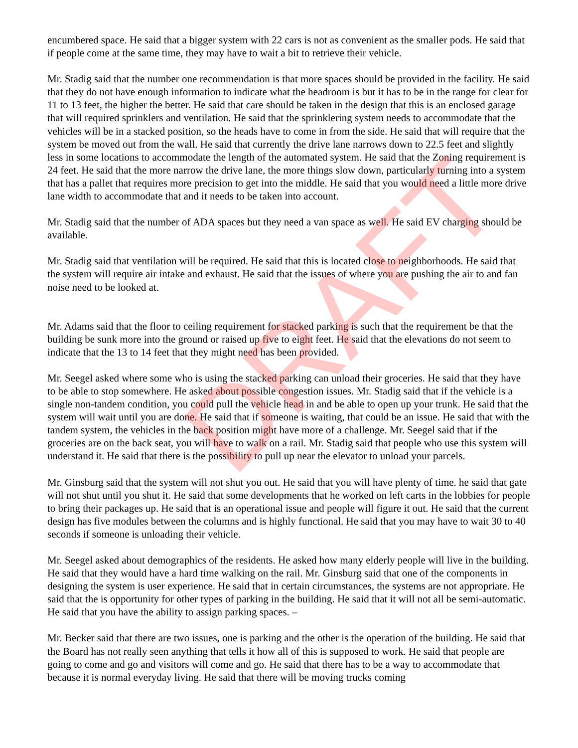DRAFT
encumbered space. He said that a bigger system with 22 cars is not as convenient as the smaller pods. He said that if people come at the same time, they may have to wait a bit to retrieve their vehicle.
Mr. Stadig said that the number one recommendation is that more spaces should be provided in the facility. He said that they do not have enough information to indicate what the headroom is but it has to be in the range for clear for 11 to 13 feet, the higher the better. He said that care should be taken in the design that this is an enclosed garage that will required sprinklers and ventilation. He said that the sprinklering system needs to accommodate that the vehicles will be in a stacked position, so the heads have to come in from the side. He said that will require that the system be moved out from the wall. He said that currently the drive lane narrows down to 22.5 feet and slightly less in some locations to accommodate the length of the automated system. He said that the Zoning requirement is 24 feet. He said that the more narrow the drive lane, the more things slow down, particularly turning into a system that has a pallet that requires more precision to get into the middle. He said that you would need a little more drive lane width to accommodate that and it needs to be taken into account.
Mr. Stadig said that the number of ADA spaces but they need a van space as well. He said EV charging should be available.
Mr. Stadig said that ventilation will be required. He said that this is located close to neighborhoods. He said that the system will require air intake and exhaust. He said that the issues of where you are pushing the air to and fan noise need to be looked at.
Mr. Adams said that the floor to ceiling requirement for stacked parking is such that the requirement be that the building be sunk more into the ground or raised up five to eight feet. He said that the elevations do not seem to indicate that the 13 to 14 feet that they might need has been provided.
Mr. Seegel asked where some who is using the stacked parking can unload their groceries. He said that they have to be able to stop somewhere. He asked about possible congestion issues. Mr. Stadig said that if the vehicle is a single non-tandem condition, you could pull the vehicle head in and be able to open up your trunk. He said that the system will wait until you are done. He said that if someone is waiting, that could be an issue. He said that with the tandem system, the vehicles in the back position might have more of a challenge. Mr. Seegel said that if the groceries are on the back seat, you will have to walk on a rail. Mr. Stadig said that people who use this system will understand it. He said that there is the possibility to pull up near the elevator to unload your parcels.
Mr. Ginsburg said that the system will not shut you out. He said that you will have plenty of time. he said that gate will not shut until you shut it. He said that some developments that he worked on left carts in the lobbies for people to bring their packages up. He said that is an operational issue and people will figure it out. He said that the current design has five modules between the columns and is highly functional. He said that you may have to wait 30 to 40 seconds if someone is unloading their vehicle.
Mr. Seegel asked about demographics of the residents. He asked how many elderly people will live in the building. He said that they would have a hard time walking on the rail. Mr. Ginsburg said that one of the components in designing the system is user experience. He said that in certain circumstances, the systems are not appropriate. He said that the is opportunity for other types of parking in the building. He said that it will not all be semi-automatic. He said that you have the ability to assign parking spaces. –
Mr. Becker said that there are two issues, one is parking and the other is the operation of the building. He said that the Board has not really seen anything that tells it how all of this is supposed to work. He said that people are going to come and go and visitors will come and go. He said that there has to be a way to accommodate that because it is normal everyday living. He said that there will be moving trucks coming